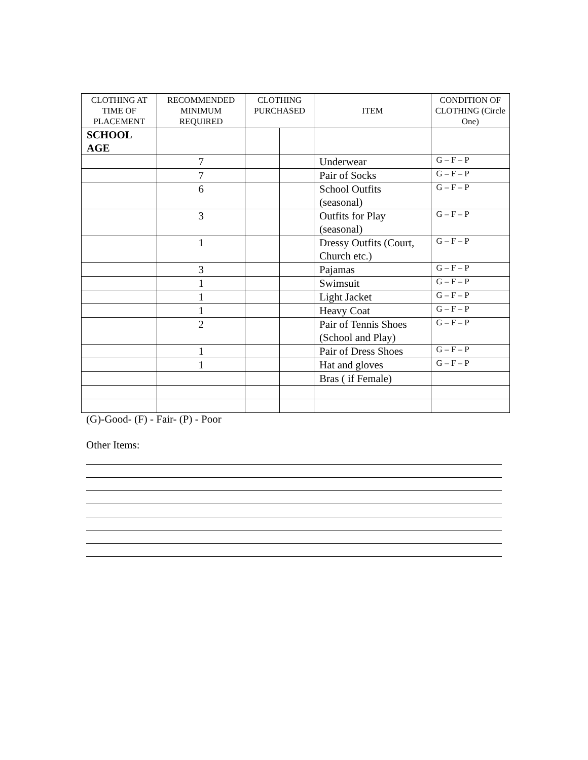| CLOTHING AT TIME OF PLACEMENT | RECOMMENDED MINIMUM REQUIRED | CLOTHING PURCHASED | | ITEM | CONDITION OF CLOTHING (Circle One) |
| --- | --- | --- | --- | --- | --- |
| SCHOOL AGE | | | | | |
| | 7 | | | Underwear | G – F – P |
| | 7 | | | Pair of Socks | G – F – P |
| | 6 | | | School Outfits (seasonal) | G – F – P |
| | 3 | | | Outfits for Play (seasonal) | G – F – P |
| | 1 | | | Dressy Outfits (Court, Church etc.) | G – F – P |
| | 3 | | | Pajamas | G – F – P |
| | 1 | | | Swimsuit | G – F – P |
| | 1 | | | Light Jacket | G – F – P |
| | 1 | | | Heavy Coat | G – F – P |
| | 2 | | | Pair of Tennis Shoes (School and Play) | G – F – P |
| | 1 | | | Pair of Dress Shoes | G – F – P |
| | 1 | | | Hat and gloves | G – F – P |
| | | | | Bras ( if Female) | |
(G)-Good- (F) - Fair- (P) - Poor
Other Items: